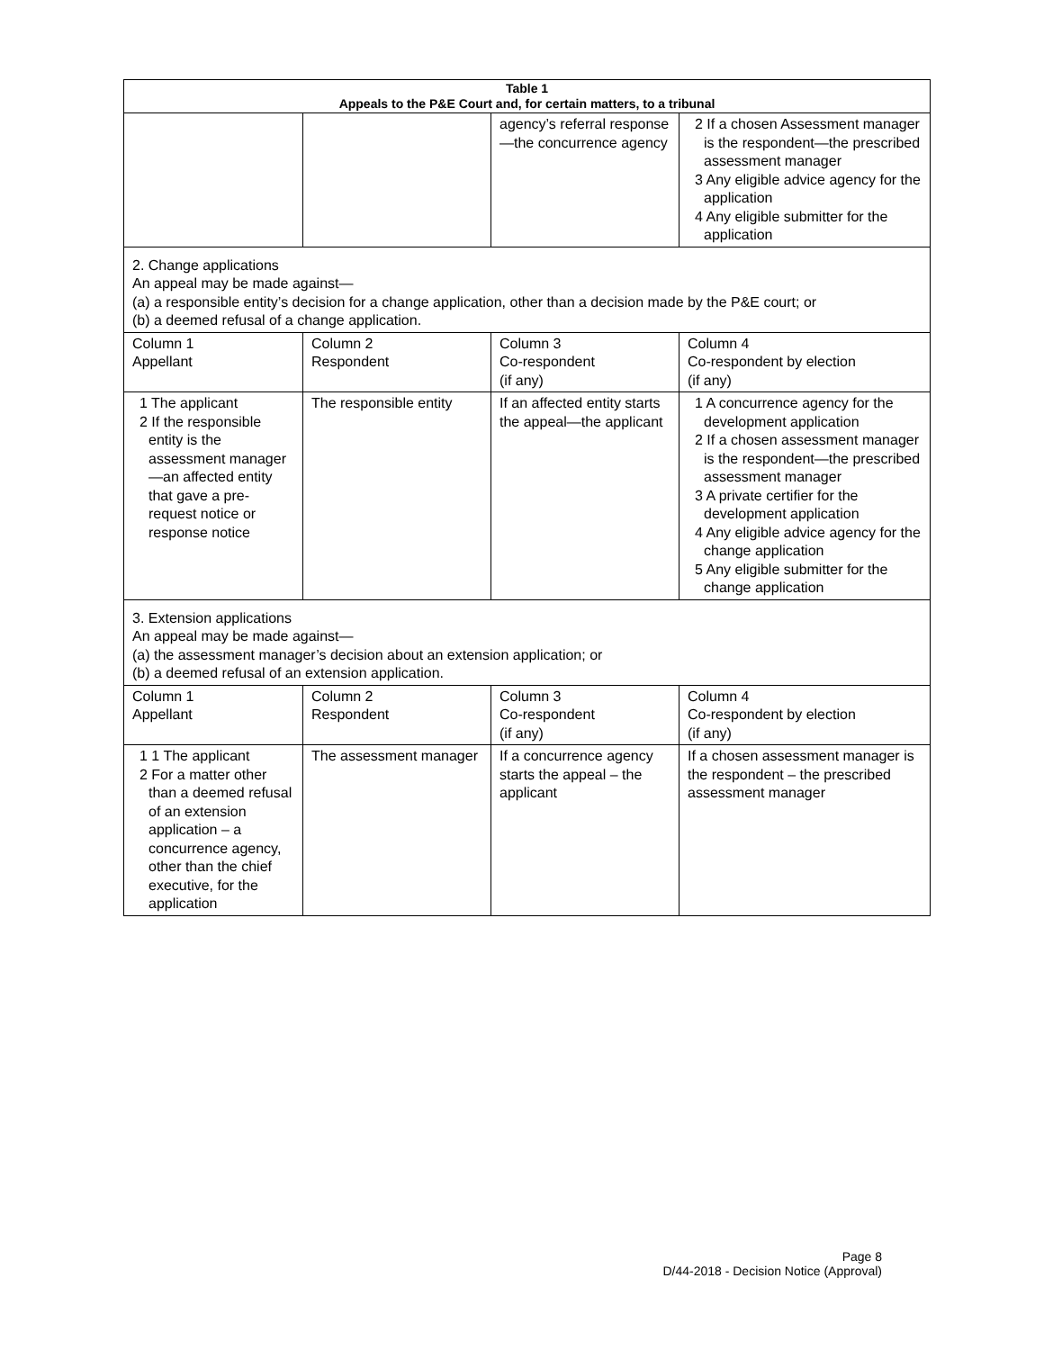| Table 1 Appeals to the P&E Court and, for certain matters, to a tribunal | | | |
| --- | --- | --- | --- |
| | | agency’s referral response—the concurrence agency | 2 If a chosen Assessment manager is the respondent—the prescribed assessment manager 3 Any eligible advice agency for the application 4 Any eligible submitter for the application |
| 2. Change applications An appeal may be made against— (a) a responsible entity’s decision for a change application, other than a decision made by the P&E court; or (b) a deemed refusal of a change application. | | | |
| Column 1 Appellant | Column 2 Respondent | Column 3 Co-respondent (if any) | Column 4 Co-respondent by election (if any) |
| 1 The applicant 2 If the responsible entity is the assessment manager—an affected entity that gave a pre-request notice or response notice | The responsible entity | If an affected entity starts the appeal—the applicant | 1 A concurrence agency for the development application 2 If a chosen assessment manager is the respondent—the prescribed assessment manager 3 A private certifier for the development application 4 Any eligible advice agency for the change application 5 Any eligible submitter for the change application |
| 3. Extension applications An appeal may be made against— (a) the assessment manager’s decision about an extension application; or (b) a deemed refusal of an extension application. | | | |
| Column 1 Appellant | Column 2 Respondent | Column 3 Co-respondent (if any) | Column 4 Co-respondent by election (if any) |
| 1 1 The applicant 2 For a matter other than a deemed refusal of an extension application – a concurrence agency, other than the chief executive, for the application | The assessment manager | If a concurrence agency starts the appeal – the applicant | If a chosen assessment manager is the respondent – the prescribed assessment manager |
Page 8
D/44-2018 - Decision Notice (Approval)